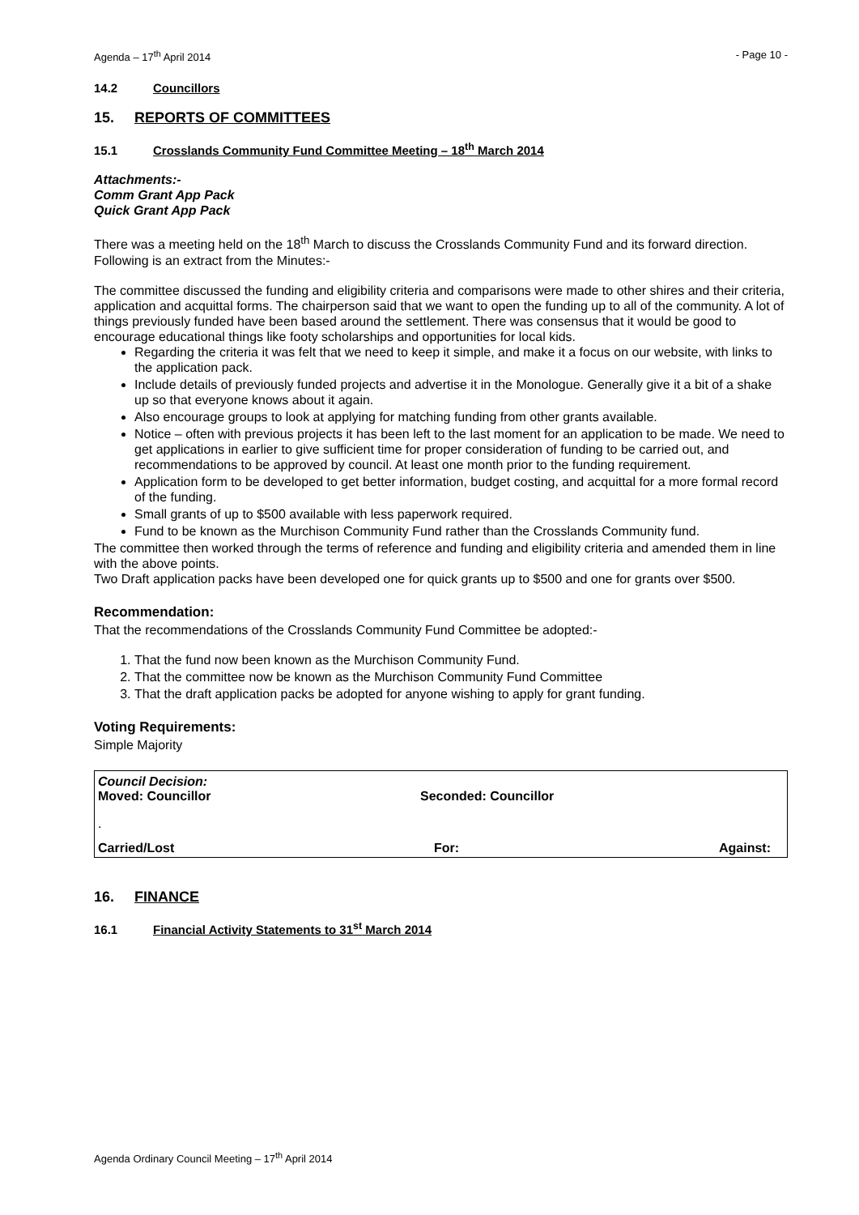Agenda – 17<sup>th</sup> April 2014 - Page 10 -
14.2 Councillors
15. REPORTS OF COMMITTEES
15.1 Crosslands Community Fund Committee Meeting – 18<sup>th</sup> March 2014
Attachments:-
Comm Grant App Pack
Quick Grant App Pack
There was a meeting held on the 18<sup>th</sup> March to discuss the Crosslands Community Fund and its forward direction. Following is an extract from the Minutes:-
The committee discussed the funding and eligibility criteria and comparisons were made to other shires and their criteria, application and acquittal forms. The chairperson said that we want to open the funding up to all of the community. A lot of things previously funded have been based around the settlement. There was consensus that it would be good to encourage educational things like footy scholarships and opportunities for local kids.
Regarding the criteria it was felt that we need to keep it simple, and make it a focus on our website, with links to the application pack.
Include details of previously funded projects and advertise it in the Monologue. Generally give it a bit of a shake up so that everyone knows about it again.
Also encourage groups to look at applying for matching funding from other grants available.
Notice – often with previous projects it has been left to the last moment for an application to be made. We need to get applications in earlier to give sufficient time for proper consideration of funding to be carried out, and recommendations to be approved by council. At least one month prior to the funding requirement.
Application form to be developed to get better information, budget costing, and acquittal for a more formal record of the funding.
Small grants of up to $500 available with less paperwork required.
Fund to be known as the Murchison Community Fund rather than the Crosslands Community fund.
The committee then worked through the terms of reference and funding and eligibility criteria and amended them in line with the above points.
Two Draft application packs have been developed one for quick grants up to $500 and one for grants over $500.
Recommendation:
That the recommendations of the Crosslands Community Fund Committee be adopted:-
1. That the fund now been known as the Murchison Community Fund.
2. That the committee now be known as the Murchison Community Fund Committee
3. That the draft application packs be adopted for anyone wishing to apply for grant funding.
Voting Requirements:
Simple Majority
Council Decision:
Moved: Councillor Seconded: Councillor
.
Carried/Lost For: Against:
16. FINANCE
16.1 Financial Activity Statements to 31<sup>st</sup> March 2014
Agenda Ordinary Council Meeting – 17<sup>th</sup> April 2014